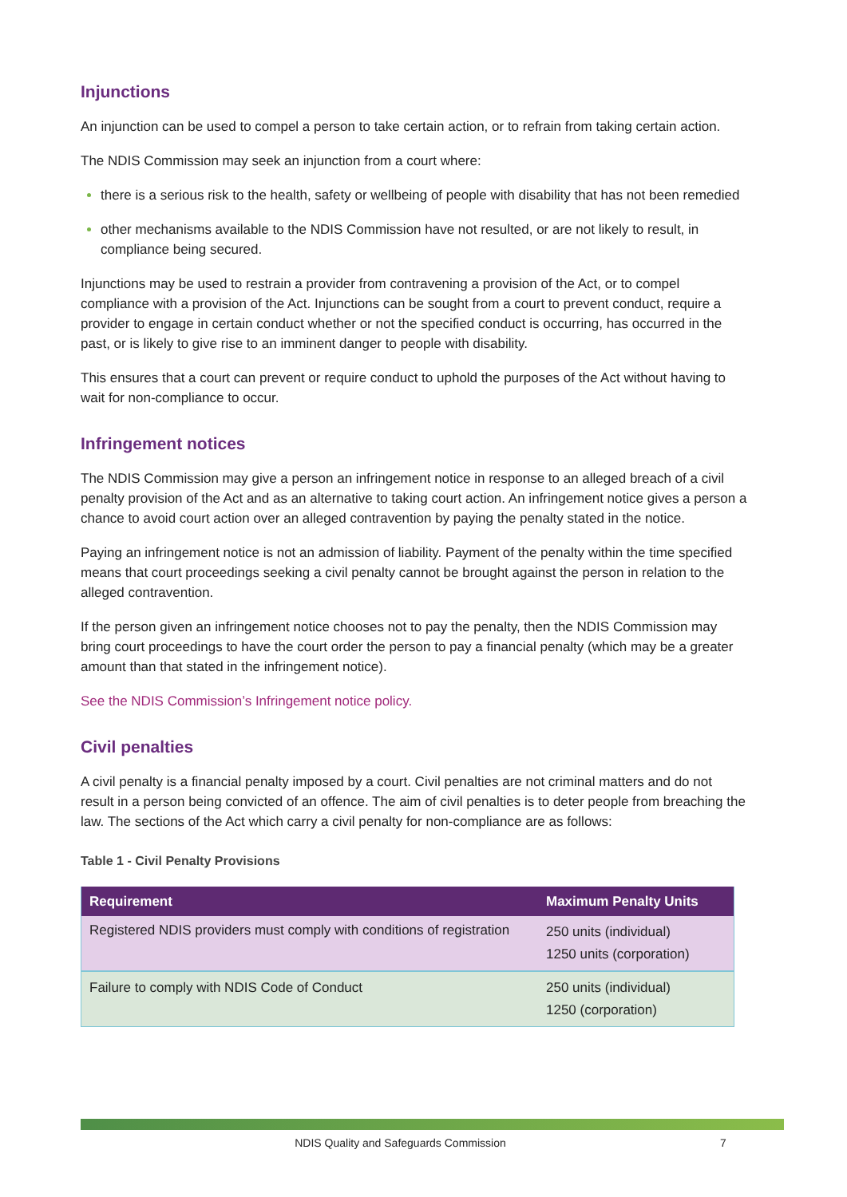Injunctions
An injunction can be used to compel a person to take certain action, or to refrain from taking certain action.
The NDIS Commission may seek an injunction from a court where:
there is a serious risk to the health, safety or wellbeing of people with disability that has not been remedied
other mechanisms available to the NDIS Commission have not resulted, or are not likely to result, in compliance being secured.
Injunctions may be used to restrain a provider from contravening a provision of the Act, or to compel compliance with a provision of the Act. Injunctions can be sought from a court to prevent conduct, require a provider to engage in certain conduct whether or not the specified conduct is occurring, has occurred in the past, or is likely to give rise to an imminent danger to people with disability.
This ensures that a court can prevent or require conduct to uphold the purposes of the Act without having to wait for non-compliance to occur.
Infringement notices
The NDIS Commission may give a person an infringement notice in response to an alleged breach of a civil penalty provision of the Act and as an alternative to taking court action. An infringement notice gives a person a chance to avoid court action over an alleged contravention by paying the penalty stated in the notice.
Paying an infringement notice is not an admission of liability. Payment of the penalty within the time specified means that court proceedings seeking a civil penalty cannot be brought against the person in relation to the alleged contravention.
If the person given an infringement notice chooses not to pay the penalty, then the NDIS Commission may bring court proceedings to have the court order the person to pay a financial penalty (which may be a greater amount than that stated in the infringement notice).
See the NDIS Commission’s Infringement notice policy.
Civil penalties
A civil penalty is a financial penalty imposed by a court. Civil penalties are not criminal matters and do not result in a person being convicted of an offence. The aim of civil penalties is to deter people from breaching the law. The sections of the Act which carry a civil penalty for non-compliance are as follows:
Table 1 - Civil Penalty Provisions
| Requirement | Maximum Penalty Units |
| --- | --- |
| Registered NDIS providers must comply with conditions of registration | 250 units (individual) 1250 units (corporation) |
| Failure to comply with NDIS Code of Conduct | 250 units (individual) 1250 (corporation) |
NDIS Quality and Safeguards Commission 7